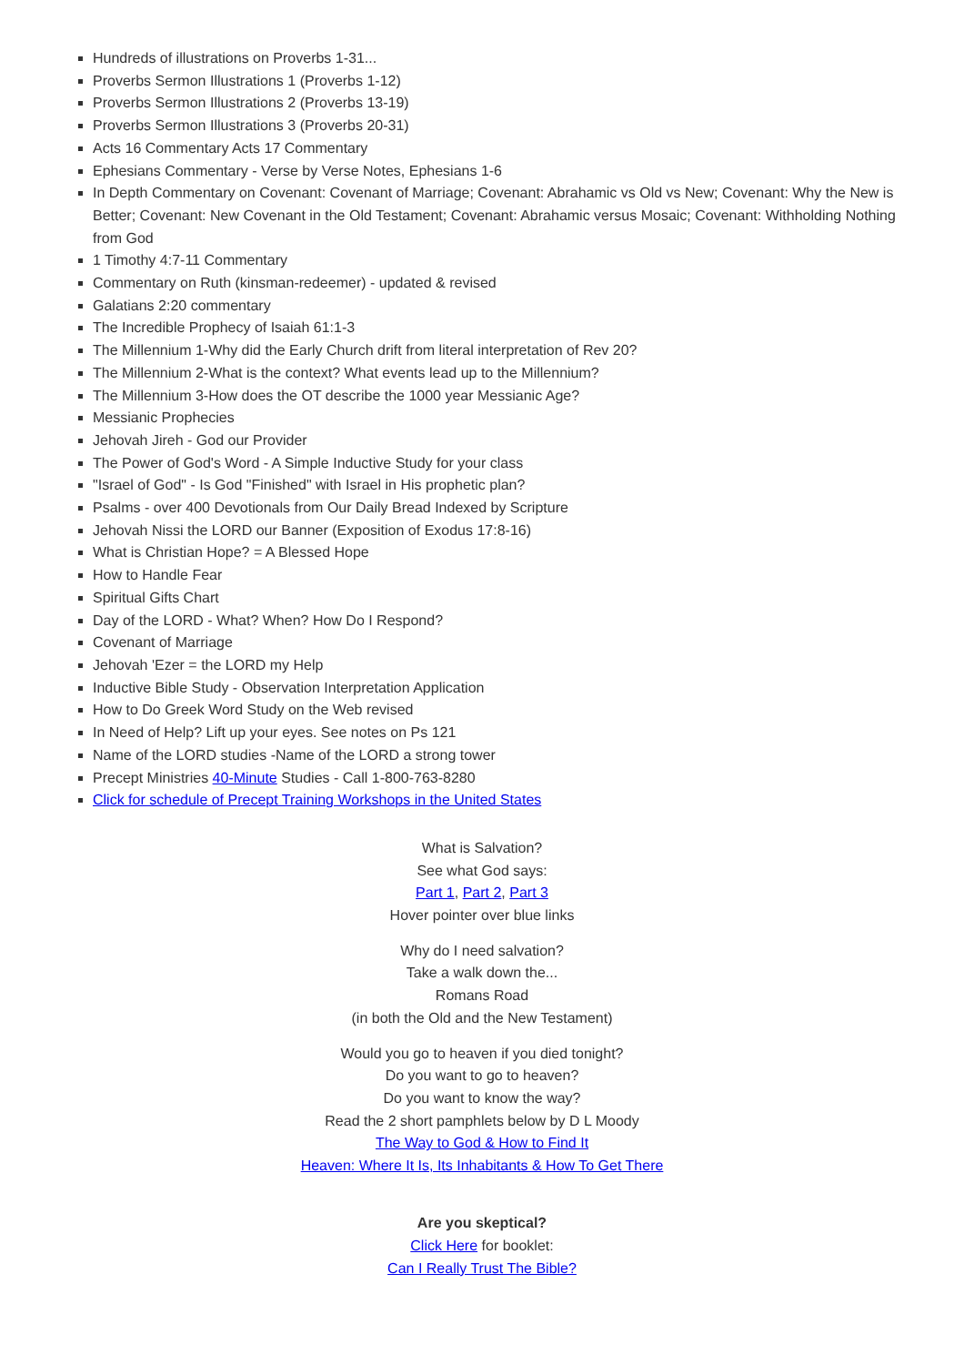Hundreds of illustrations on Proverbs 1-31...
Proverbs Sermon Illustrations 1 (Proverbs 1-12)
Proverbs Sermon Illustrations 2 (Proverbs 13-19)
Proverbs Sermon Illustrations 3 (Proverbs 20-31)
Acts 16 Commentary Acts 17 Commentary
Ephesians Commentary - Verse by Verse Notes, Ephesians 1-6
In Depth Commentary on Covenant: Covenant of Marriage; Covenant: Abrahamic vs Old vs New; Covenant: Why the New is Better; Covenant: New Covenant in the Old Testament; Covenant: Abrahamic versus Mosaic; Covenant: Withholding Nothing from God
1 Timothy 4:7-11 Commentary
Commentary on Ruth (kinsman-redeemer) - updated & revised
Galatians 2:20 commentary
The Incredible Prophecy of Isaiah 61:1-3
The Millennium 1-Why did the Early Church drift from literal interpretation of Rev 20?
The Millennium 2-What is the context? What events lead up to the Millennium?
The Millennium 3-How does the OT describe the 1000 year Messianic Age?
Messianic Prophecies
Jehovah Jireh - God our Provider
The Power of God's Word - A Simple Inductive Study for your class
"Israel of God" - Is God "Finished" with Israel in His prophetic plan?
Psalms - over 400 Devotionals from Our Daily Bread Indexed by Scripture
Jehovah Nissi the LORD our Banner (Exposition of Exodus 17:8-16)
What is Christian Hope? = A Blessed Hope
How to Handle Fear
Spiritual Gifts Chart
Day of the LORD - What? When? How Do I Respond?
Covenant of Marriage
Jehovah 'Ezer = the LORD my Help
Inductive Bible Study - Observation Interpretation Application
How to Do Greek Word Study on the Web revised
In Need of Help? Lift up your eyes. See notes on Ps 121
Name of the LORD studies -Name of the LORD a strong tower
Precept Ministries 40-Minute Studies - Call 1-800-763-8280
Click for schedule of Precept Training Workshops in the United States
What is Salvation?
See what God says:
Part 1, Part 2, Part 3
Hover pointer over blue links
Why do I need salvation?
Take a walk down the...
Romans Road
(in both the Old and the New Testament)
Would you go to heaven if you died tonight?
Do you want to go to heaven?
Do you want to know the way?
Read the 2 short pamphlets below by D L Moody
The Way to God & How to Find It
Heaven: Where It Is, Its Inhabitants & How To Get There
Are you skeptical?
Click Here for booklet:
Can I Really Trust The Bible?